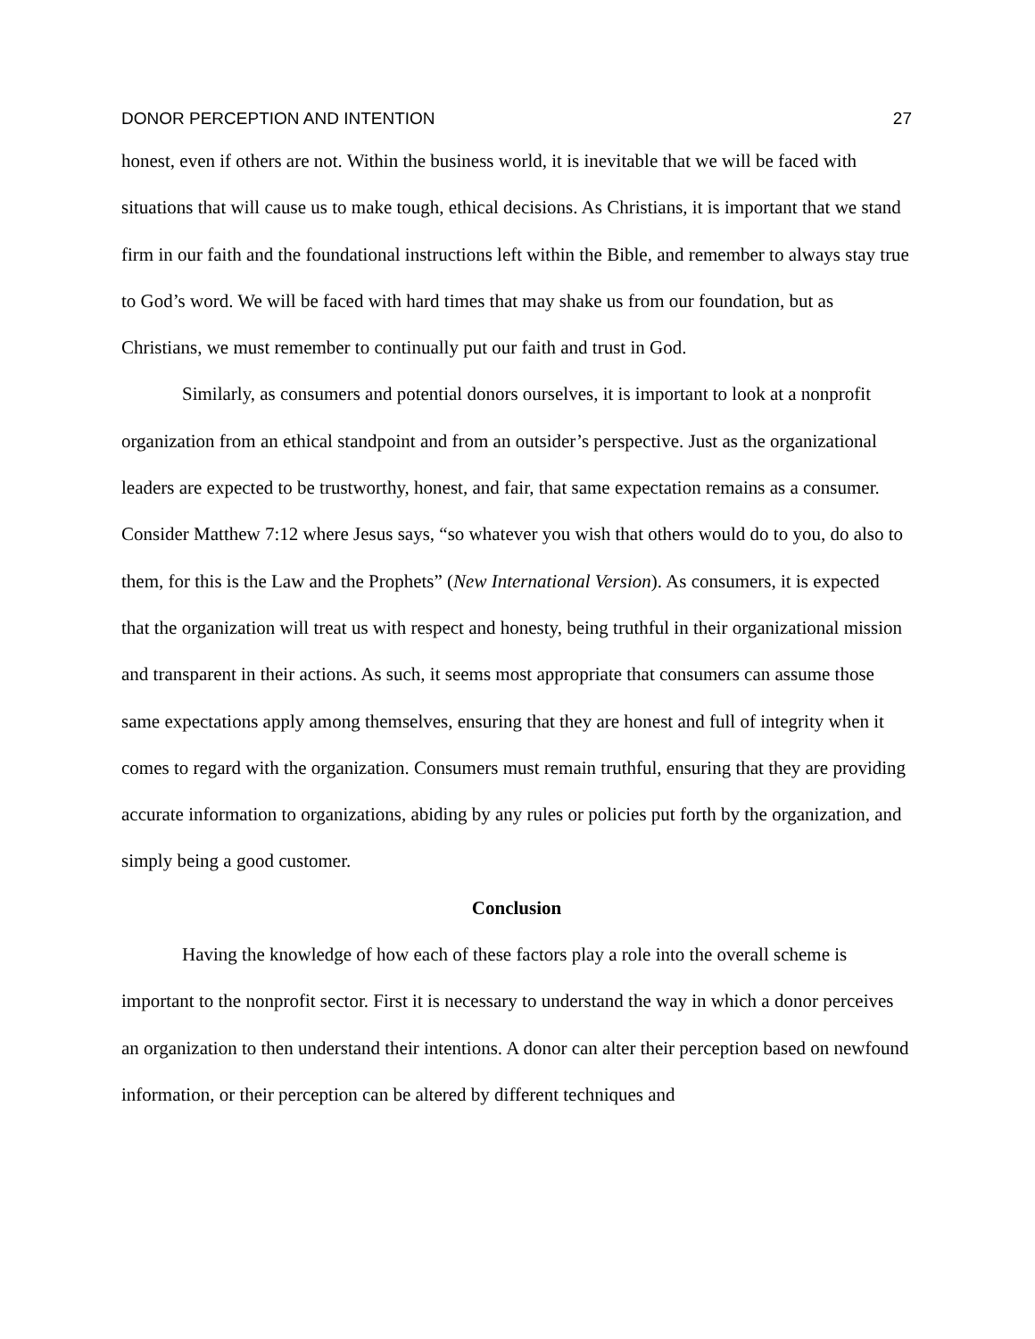DONOR PERCEPTION AND INTENTION 27
honest, even if others are not. Within the business world, it is inevitable that we will be faced with situations that will cause us to make tough, ethical decisions. As Christians, it is important that we stand firm in our faith and the foundational instructions left within the Bible, and remember to always stay true to God’s word. We will be faced with hard times that may shake us from our foundation, but as Christians, we must remember to continually put our faith and trust in God.
Similarly, as consumers and potential donors ourselves, it is important to look at a nonprofit organization from an ethical standpoint and from an outsider’s perspective. Just as the organizational leaders are expected to be trustworthy, honest, and fair, that same expectation remains as a consumer. Consider Matthew 7:12 where Jesus says, “so whatever you wish that others would do to you, do also to them, for this is the Law and the Prophets” (New International Version). As consumers, it is expected that the organization will treat us with respect and honesty, being truthful in their organizational mission and transparent in their actions. As such, it seems most appropriate that consumers can assume those same expectations apply among themselves, ensuring that they are honest and full of integrity when it comes to regard with the organization. Consumers must remain truthful, ensuring that they are providing accurate information to organizations, abiding by any rules or policies put forth by the organization, and simply being a good customer.
Conclusion
Having the knowledge of how each of these factors play a role into the overall scheme is important to the nonprofit sector. First it is necessary to understand the way in which a donor perceives an organization to then understand their intentions. A donor can alter their perception based on newfound information, or their perception can be altered by different techniques and